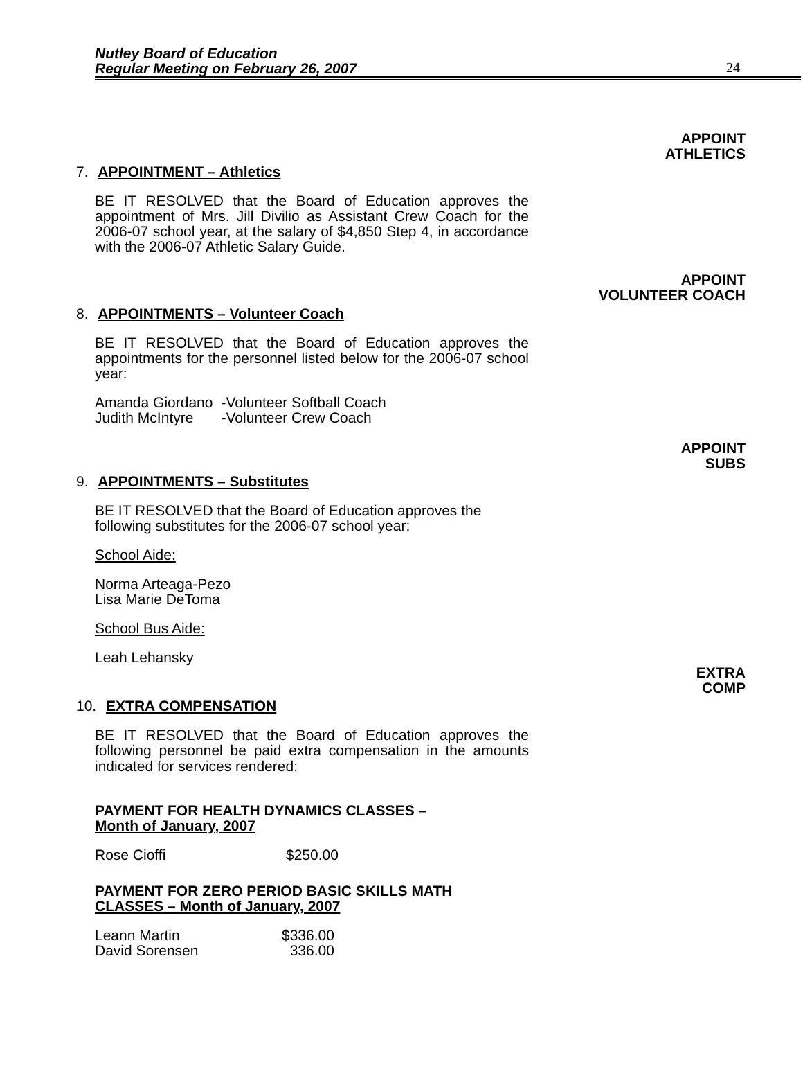Nutley Board of Education
Regular Meeting on February 26, 2007
24
APPOINT
ATHLETICS
7. APPOINTMENT – Athletics
BE IT RESOLVED that the Board of Education approves the appointment of Mrs. Jill Divilio as Assistant Crew Coach for the 2006-07 school year, at the salary of $4,850 Step 4, in accordance with the 2006-07 Athletic Salary Guide.
APPOINT
VOLUNTEER COACH
8. APPOINTMENTS – Volunteer Coach
BE IT RESOLVED that the Board of Education approves the appointments for the personnel listed below for the 2006-07 school year:
| Amanda Giordano | -Volunteer Softball Coach |
| Judith McIntyre | -Volunteer Crew Coach |
APPOINT
SUBS
9. APPOINTMENTS – Substitutes
BE IT RESOLVED that the Board of Education approves the following substitutes for the 2006-07 school year:
School Aide:
Norma Arteaga-Pezo
Lisa Marie DeToma
School Bus Aide:
Leah Lehansky
EXTRA
COMP
10. EXTRA COMPENSATION
BE IT RESOLVED that the Board of Education approves the following personnel be paid extra compensation in the amounts indicated for services rendered:
PAYMENT FOR HEALTH DYNAMICS CLASSES –
Month of January, 2007
| Rose Cioffi | $250.00 |
PAYMENT FOR ZERO PERIOD BASIC SKILLS MATH
CLASSES – Month of January, 2007
| Leann Martin | $336.00 |
| David Sorensen | 336.00 |